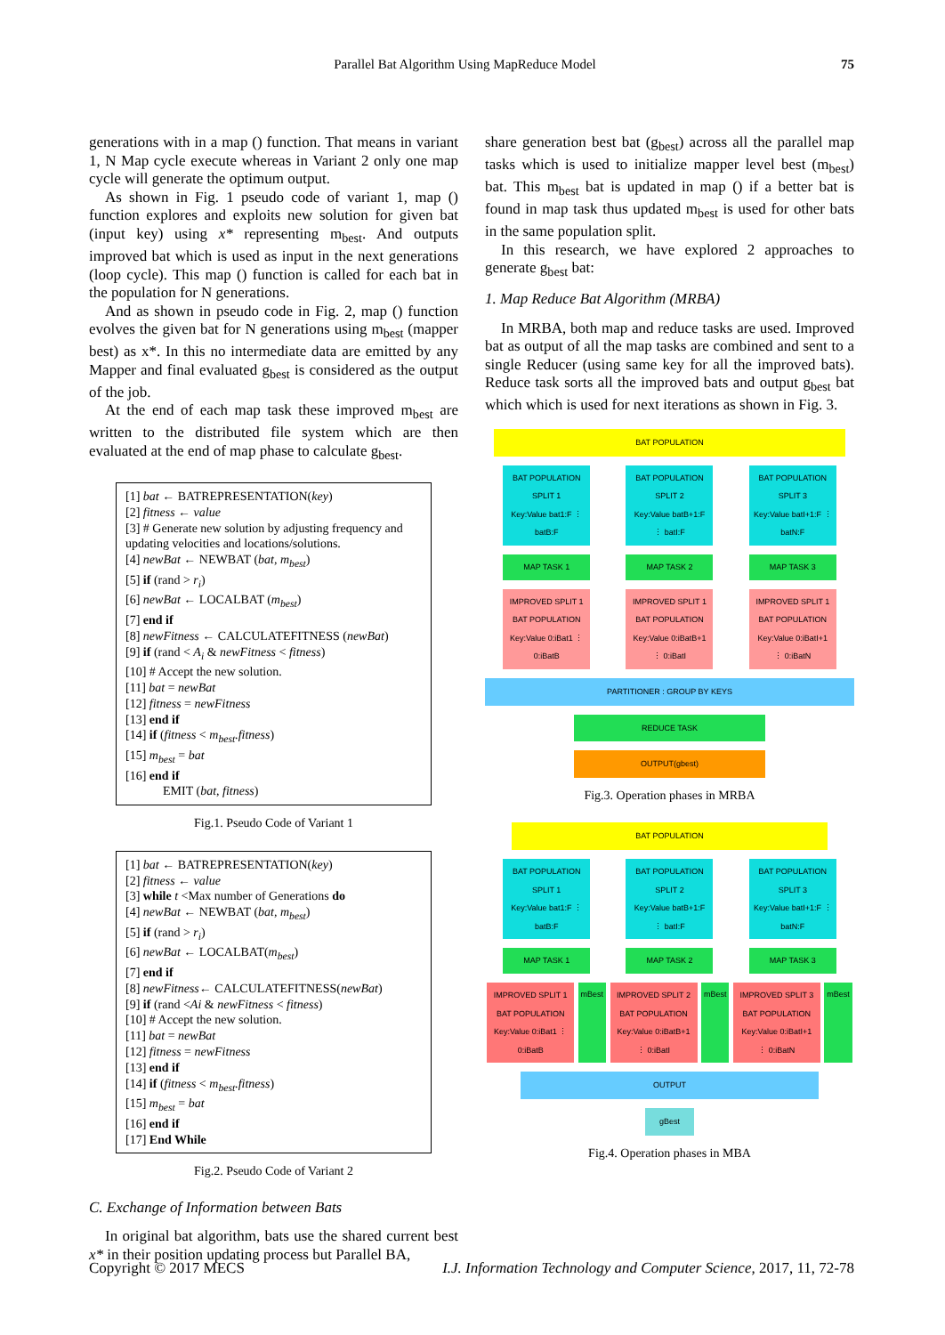Parallel Bat Algorithm Using MapReduce Model 75
generations with in a map () function. That means in variant 1, N Map cycle execute whereas in Variant 2 only one map cycle will generate the optimum output.
As shown in Fig. 1 pseudo code of variant 1, map () function explores and exploits new solution for given bat (input key) using x* representing m<sub>best</sub>. And outputs improved bat which is used as input in the next generations (loop cycle). This map () function is called for each bat in the population for N generations.
And as shown in pseudo code in Fig. 2, map () function evolves the given bat for N generations using m<sub>best</sub> (mapper best) as x*. In this no intermediate data are emitted by any Mapper and final evaluated g<sub>best</sub> is considered as the output of the job.
At the end of each map task these improved m<sub>best</sub> are written to the distributed file system which are then evaluated at the end of map phase to calculate g<sub>best</sub>.
[1] bat ← BATREPRESENTATION(key)
[2] fitness ← value
[3] # Generate new solution by adjusting frequency and updating velocities and locations/solutions.
[4] newBat ← NEWBAT (bat, m<sub>best</sub>)
[5] if (rand > r<sub>i</sub>)
[6] newBat ← LOCALBAT (m<sub>best</sub>)
[7] end if
[8] newFitness ← CALCULATEFITNESS (newBat)
[9] if (rand < A<sub>i</sub> & newFitness < fitness)
[10] # Accept the new solution.
[11] bat = newBat
[12] fitness = newFitness
[13] end if
[14] if (fitness < m<sub>best</sub>.fitness)
[15] m<sub>best</sub> = bat
[16] end if
EMIT (bat, fitness)
Fig.1. Pseudo Code of Variant 1
[1] bat ← BATREPRESENTATION(key)
[2] fitness ← value
[3] while t <Max number of Generations do
[4] newBat ← NEWBAT (bat, m<sub>best</sub>)
[5] if (rand > r<sub>i</sub>)
[6] newBat ← LOCALBAT(m<sub>best</sub>)
[7] end if
[8] newFitness← CALCULATEFITNESS(newBat)
[9] if (rand <Ai & newFitness < fitness)
[10] # Accept the new solution.
[11] bat = newBat
[12] fitness = newFitness
[13] end if
[14] if (fitness < m<sub>best</sub>.fitness)
[15] m<sub>best</sub> = bat
[16] end if
[17] End While
Fig.2. Pseudo Code of Variant 2
C. Exchange of Information between Bats
In original bat algorithm, bats use the shared current best x* in their position updating process but Parallel BA,
share generation best bat (g<sub>best</sub>) across all the parallel map tasks which is used to initialize mapper level best (m<sub>best</sub>) bat. This m<sub>best</sub> bat is updated in map () if a better bat is found in map task thus updated m<sub>best</sub> is used for other bats in the same population split.
In this research, we have explored 2 approaches to generate g<sub>best</sub> bat:
1. Map Reduce Bat Algorithm (MRBA)
In MRBA, both map and reduce tasks are used. Improved bat as output of all the map tasks are combined and sent to a single Reducer (using same key for all the improved bats). Reduce task sorts all the improved bats and output g<sub>best</sub> bat which which is used for next iterations as shown in Fig. 3.
BAT POPULATION
BAT POPULATION SPLIT 1
Key:Value bat1:F ⋮ batB:F
BAT POPULATION SPLIT 2
Key:Value batB+1:F ⋮ batI:F
BAT POPULATION SPLIT 3
Key:Value batI+1:F ⋮ batN:F
MAP TASK 1 MAP TASK 2 MAP TASK 3
IMPROVED SPLIT 1 BAT POPULATION
Key:Value 0:iBat1 ⋮ 0:iBatB
IMPROVED SPLIT 1 BAT POPULATION
Key:Value 0:iBatB+1 ⋮ 0:iBatI
IMPROVED SPLIT 1 BAT POPULATION
Key:Value 0:iBatI+1 ⋮ 0:iBatN
PARTITIONER : GROUP BY KEYS
REDUCE TASK
OUTPUT(gbest)
Fig.3. Operation phases in MRBA
BAT POPULATION
BAT POPULATION SPLIT 1
Key:Value bat1:F ⋮ batB:F
BAT POPULATION SPLIT 2
Key:Value batB+1:F ⋮ batI:F
BAT POPULATION SPLIT 3
Key:Value batI+1:F ⋮ batN:F
MAP TASK 1 MAP TASK 2 MAP TASK 3
IMPROVED SPLIT 1 BAT POPULATION
Key:Value 0:iBat1 ⋮ 0:iBatB
mBest IMPROVED SPLIT 2 BAT POPULATION
Key:Value 0:iBatB+1 ⋮ 0:iBatI
mBest IMPROVED SPLIT 3 BAT POPULATION
Key:Value 0:iBatI+1 ⋮ 0:iBatN
mBest
OUTPUT
gBest
Fig.4. Operation phases in MBA
Copyright © 2017 MECS I.J. Information Technology and Computer Science, 2017, 11, 72-78